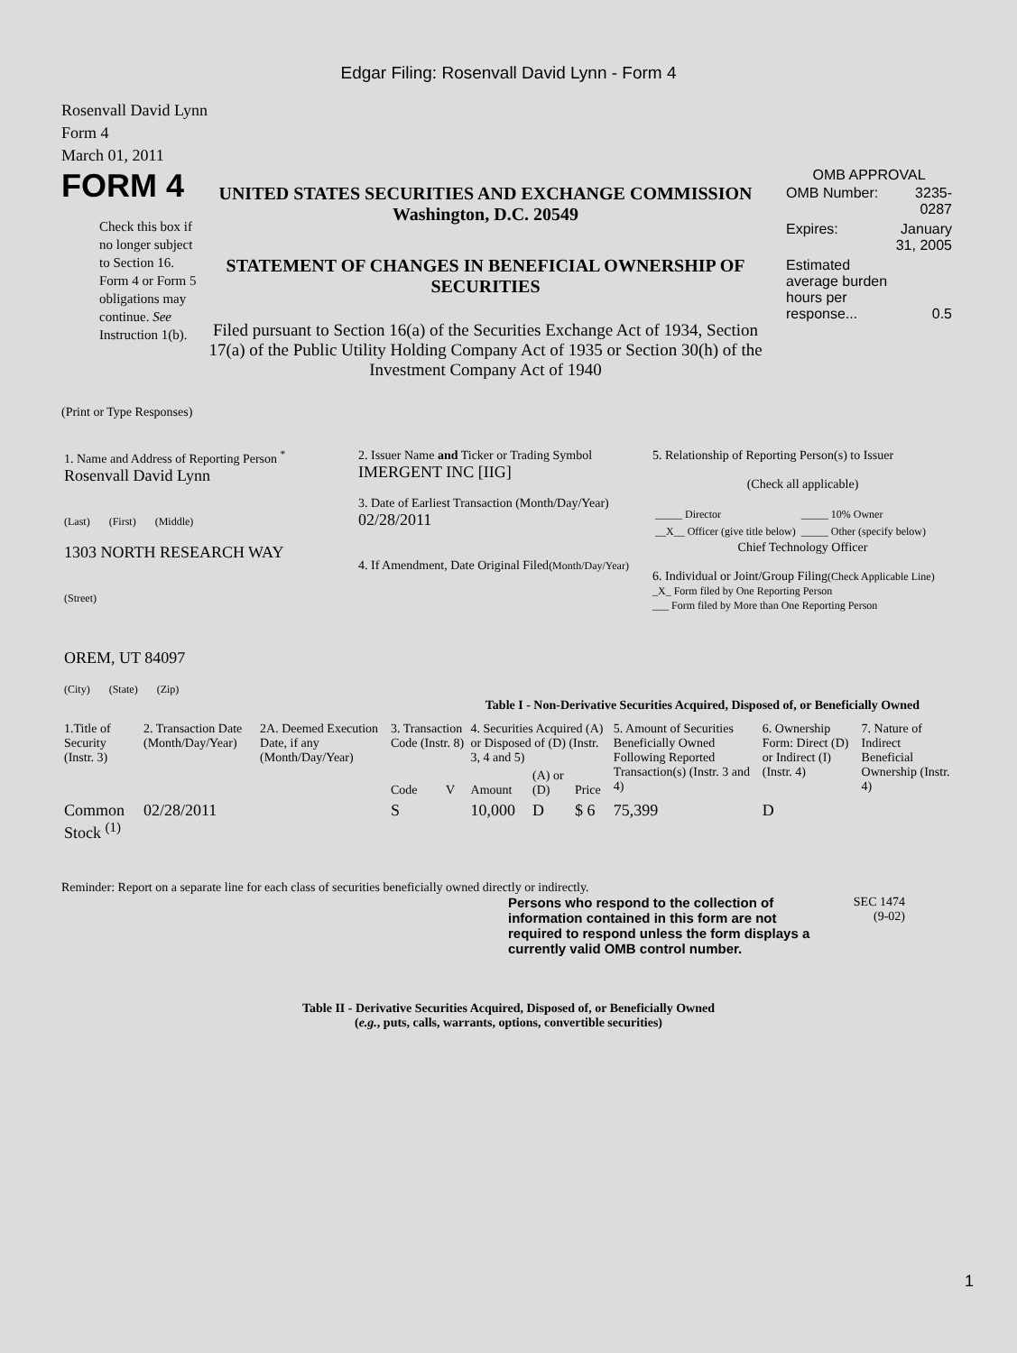Edgar Filing: Rosenvall David Lynn - Form 4
Rosenvall David Lynn
Form 4
March 01, 2011
FORM 4
Check this box if no longer subject to Section 16. Form 4 or Form 5 obligations may continue. See Instruction 1(b).
UNITED STATES SECURITIES AND EXCHANGE COMMISSION
Washington, D.C. 20549
STATEMENT OF CHANGES IN BENEFICIAL OWNERSHIP OF SECURITIES
Filed pursuant to Section 16(a) of the Securities Exchange Act of 1934, Section 17(a) of the Public Utility Holding Company Act of 1935 or Section 30(h) of the Investment Company Act of 1940
OMB APPROVAL
| OMB Number: | 3235-0287 |
| Expires: | January 31, 2005 |
| Estimated average burden hours per response... | 0.5 |
(Print or Type Responses)
| 1. Name and Address of Reporting Person <sup>*</sup> Rosenvall David Lynn (Last) (First) (Middle) 1303 NORTH RESEARCH WAY (Street) OREM, UT 84097 (City) (State) (Zip) | 2. Issuer Name and Ticker or Trading Symbol IMERGENT INC [IIG] 3. Date of Earliest Transaction (Month/Day/Year) 02/28/2011 4. If Amendment, Date Original Filed (Month/Day/Year) | 5. Relationship of Reporting Person(s) to Issuer (Check all applicable) / _____ Director / _____ 10% Owner / / __X__ Officer (give title below) / _____ Other (specify below) / Chief Technology Officer 6. Individual or Joint/Group Filing (Check Applicable Line) _X_ Form filed by One Reporting Person ___ Form filed by More than One Reporting Person |
Table I - Non-Derivative Securities Acquired, Disposed of, or Beneficially Owned
| 1.Title of Security (Instr. 3) | 2. Transaction Date (Month/Day/Year) | 2A. Deemed Execution Date, if any (Month/Day/Year) | 3. Transaction Code (Instr. 8) | | 4. Securities Acquired (A) or Disposed of (D) (Instr. 3, 4 and 5) | | | 5. Amount of Securities Beneficially Owned Following Reported Transaction(s) (Instr. 3 and 4) | 6. Ownership Form: Direct (D) or Indirect (I) (Instr. 4) | 7. Nature of Indirect Beneficial Ownership (Instr. 4) |
| --- | --- | --- | --- | --- | --- | --- | --- | --- | --- | --- |
| | | | Code | V | Amount | (A) or (D) | Price | | | |
| Common Stock <sup>(1)</sup> | 02/28/2011 | | S | | 10,000 | D | $ 6 | 75,399 | D | |
Reminder: Report on a separate line for each class of securities beneficially owned directly or indirectly.
Persons who respond to the collection of information contained in this form are not required to respond unless the form displays a currently valid OMB control number.
SEC 1474
(9-02)
Table II - Derivative Securities Acquired, Disposed of, or Beneficially Owned
(e.g., puts, calls, warrants, options, convertible securities)
1